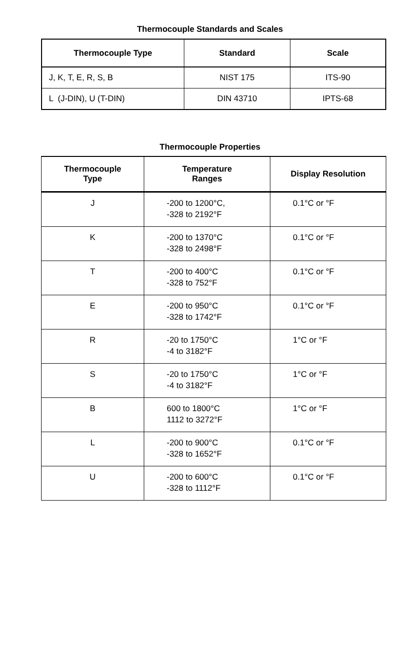Thermocouple Standards and Scales
| Thermocouple Type | Standard | Scale |
| --- | --- | --- |
| J, K, T, E, R, S, B | NIST 175 | ITS-90 |
| L (J-DIN), U (T-DIN) | DIN 43710 | IPTS-68 |
Thermocouple Properties
| Thermocouple Type | Temperature Ranges | Display Resolution |
| --- | --- | --- |
| J | -200 to 1200°C, -328 to 2192°F | 0.1°C or °F |
| K | -200 to 1370°C -328 to 2498°F | 0.1°C or °F |
| T | -200 to 400°C -328 to 752°F | 0.1°C or °F |
| E | -200 to 950°C -328 to 1742°F | 0.1°C or °F |
| R | -20 to 1750°C -4 to 3182°F | 1°C or °F |
| S | -20 to 1750°C -4 to 3182°F | 1°C or °F |
| B | 600 to 1800°C 1112 to 3272°F | 1°C or °F |
| L | -200 to 900°C -328 to 1652°F | 0.1°C or °F |
| U | -200 to 600°C -328 to 1112°F | 0.1°C or °F |